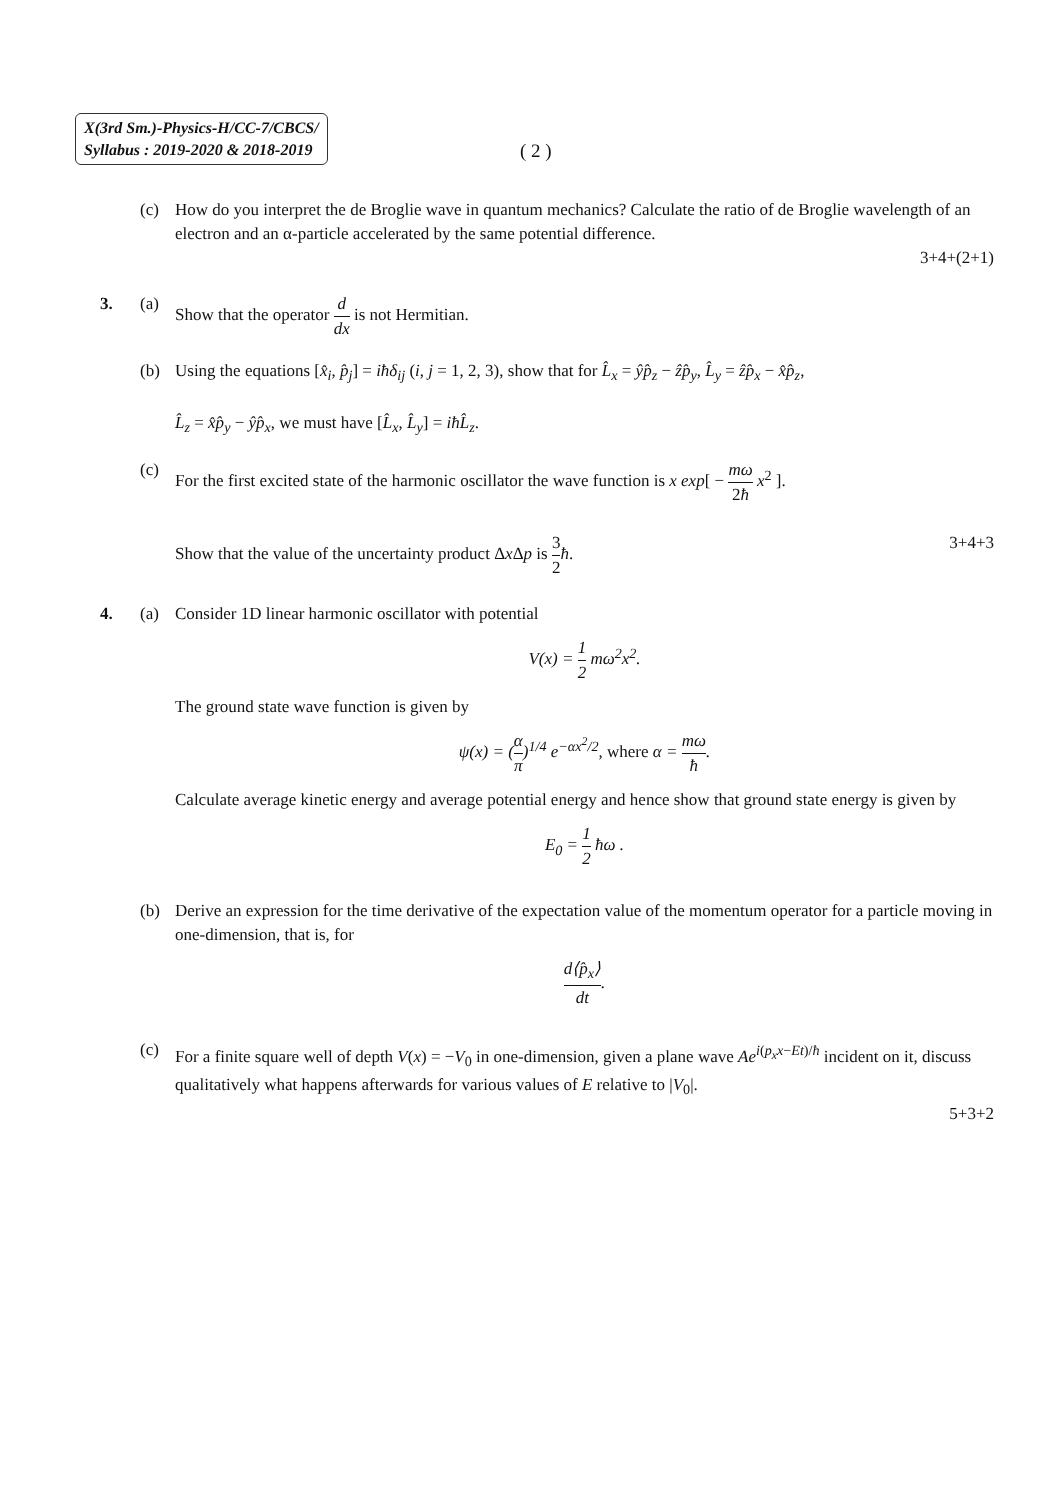X(3rd Sm.)-Physics-H/CC-7/CBCS/
Syllabus : 2019-2020 & 2018-2019
( 2 )
(c) How do you interpret the de Broglie wave in quantum mechanics? Calculate the ratio of de Broglie wavelength of an electron and an α-particle accelerated by the same potential difference.
3+4+(2+1)
3. (a) Show that the operator d dx is not Hermitian.
(b) Using the equations [x̂<sub>i</sub>, p̂<sub>j</sub>] = iħδ<sub>ij</sub> (i, j = 1, 2, 3), show that for L̂<sub>x</sub> = ŷp̂<sub>z</sub> − ẑp̂<sub>y</sub>, L̂<sub>y</sub> = ẑp̂<sub>x</sub> − x̂p̂<sub>z</sub>,
L̂<sub>z</sub> = x̂p̂<sub>y</sub> − ŷp̂<sub>x</sub>, we must have [L̂<sub>x</sub>, L̂<sub>y</sub>] = iħL̂<sub>z</sub>.
(c) For the first excited state of the harmonic oscillator the wave function is x exp[ − mω 2ħ x<sup>2</sup> ].
Show that the value of the uncertainty product Δx Δp is 3 2 ħ. 3+4+3
4. (a) Consider 1D linear harmonic oscillator with potential
V(x) = 1 2 mω<sup>2</sup>x<sup>2</sup>.
The ground state wave function is given by
ψ(x) = (α π)<sup>1/4</sup> e<sup>−αx<sup>2</sup>/2</sup>, where α = mω ħ.
Calculate average kinetic energy and average potential energy and hence show that ground state energy is given by
E<sub>0</sub> = 1 2 ħω .
(b) Derive an expression for the time derivative of the expectation value of the momentum operator for a particle moving in one-dimension, that is, for
d⟨p̂<sub>x</sub>⟩ dt.
(c) For a finite square well of depth V(x) = −V<sub>0</sub> in one-dimension, given a plane wave Ae<sup>i(p<sub>x</sub>x−Et)/ħ</sup> incident on it, discuss qualitatively what happens afterwards for various values of E relative to |V<sub>0</sub>|.
5+3+2